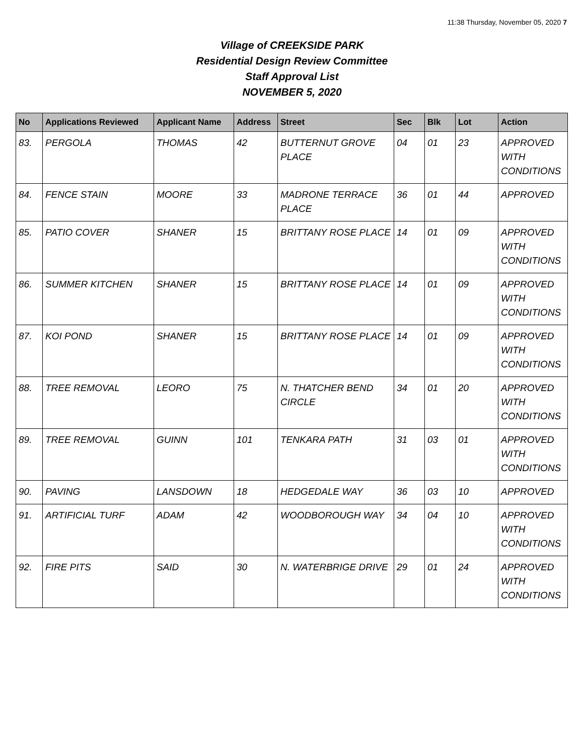11:38 Thursday, November 05, 2020 7
Village of CREEKSIDE PARK
Residential Design Review Committee
Staff Approval List
NOVEMBER 5, 2020
| No | Applications Reviewed | Applicant Name | Address | Street | Sec | Blk | Lot | Action |
| --- | --- | --- | --- | --- | --- | --- | --- | --- |
| 83. | PERGOLA | THOMAS | 42 | BUTTERNUT GROVE PLACE | 04 | 01 | 23 | APPROVED WITH CONDITIONS |
| 84. | FENCE STAIN | MOORE | 33 | MADRONE TERRACE PLACE | 36 | 01 | 44 | APPROVED |
| 85. | PATIO COVER | SHANER | 15 | BRITTANY ROSE PLACE | 14 | 01 | 09 | APPROVED WITH CONDITIONS |
| 86. | SUMMER KITCHEN | SHANER | 15 | BRITTANY ROSE PLACE | 14 | 01 | 09 | APPROVED WITH CONDITIONS |
| 87. | KOI POND | SHANER | 15 | BRITTANY ROSE PLACE | 14 | 01 | 09 | APPROVED WITH CONDITIONS |
| 88. | TREE REMOVAL | LEORO | 75 | N. THATCHER BEND CIRCLE | 34 | 01 | 20 | APPROVED WITH CONDITIONS |
| 89. | TREE REMOVAL | GUINN | 101 | TENKARA PATH | 31 | 03 | 01 | APPROVED WITH CONDITIONS |
| 90. | PAVING | LANSDOWN | 18 | HEDGEDALE WAY | 36 | 03 | 10 | APPROVED |
| 91. | ARTIFICIAL TURF | ADAM | 42 | WOODBOROUGH WAY | 34 | 04 | 10 | APPROVED WITH CONDITIONS |
| 92. | FIRE PITS | SAID | 30 | N. WATERBRIGE DRIVE | 29 | 01 | 24 | APPROVED WITH CONDITIONS |